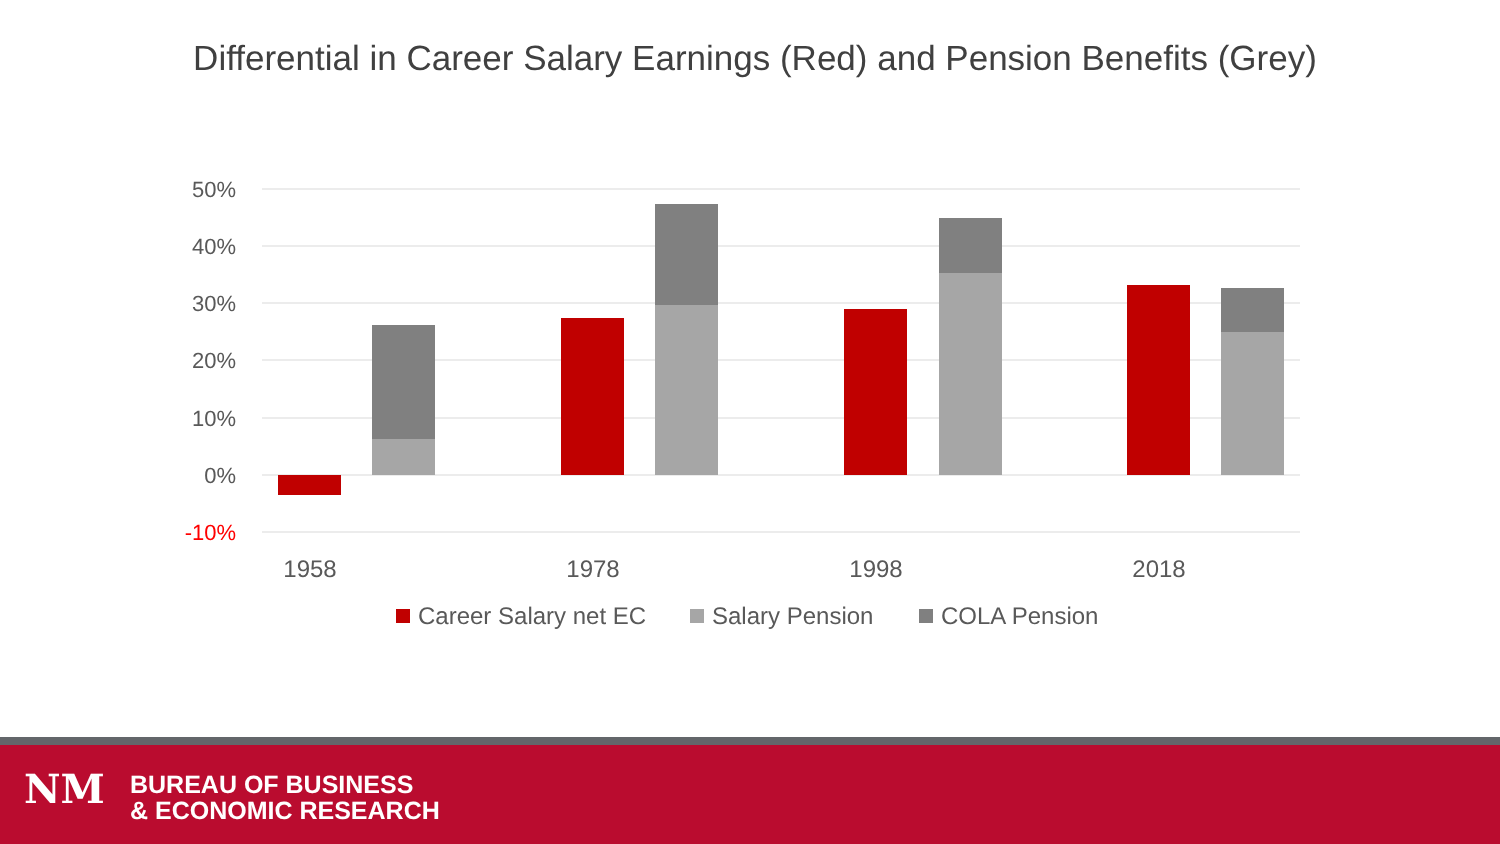Differential in Career Salary Earnings (Red) and Pension Benefits (Grey)
50%
40%
30%
20%
10%
0%
-10%
1958
1978
1998
2018
Career Salary net EC
Salary Pension
COLA Pension
NM
BUREAU OF BUSINESS
& ECONOMIC RESEARCH